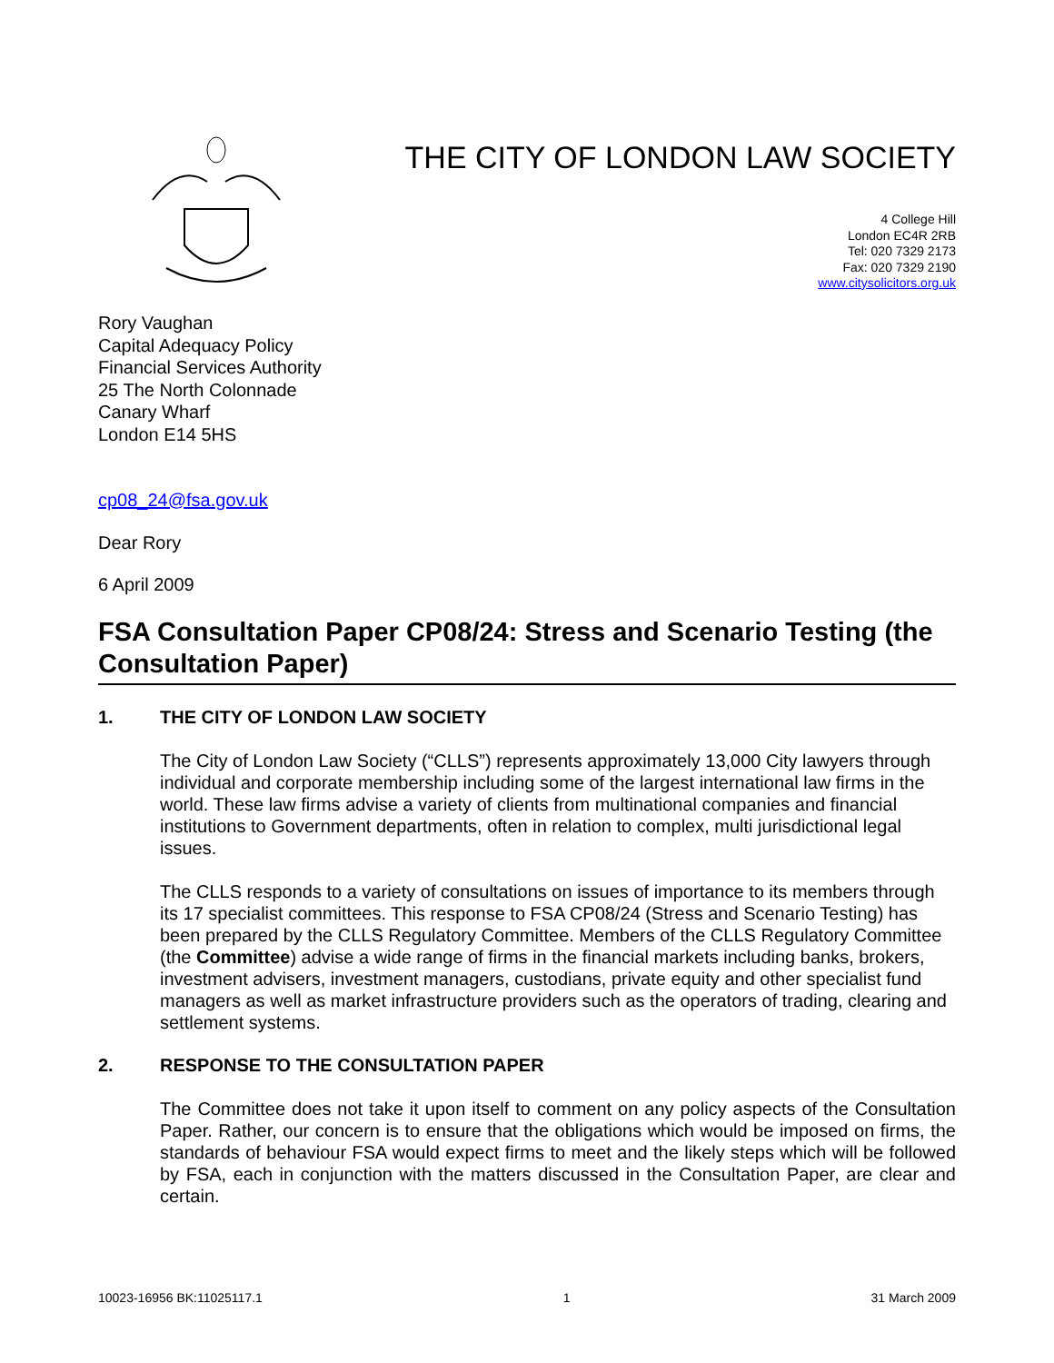THE CITY OF LONDON LAW SOCIETY
4 College Hill
London EC4R 2RB
Tel: 020 7329 2173
Fax: 020 7329 2190
www.citysolicitors.org.uk
Rory Vaughan
Capital Adequacy Policy
Financial Services Authority
25 The North Colonnade
Canary Wharf
London E14 5HS
cp08_24@fsa.gov.uk
Dear Rory
6 April 2009
FSA Consultation Paper CP08/24: Stress and Scenario Testing (the Consultation Paper)
1. THE CITY OF LONDON LAW SOCIETY
The City of London Law Society (“CLLS”) represents approximately 13,000 City lawyers through individual and corporate membership including some of the largest international law firms in the world. These law firms advise a variety of clients from multinational companies and financial institutions to Government departments, often in relation to complex, multi jurisdictional legal issues.
The CLLS responds to a variety of consultations on issues of importance to its members through its 17 specialist committees. This response to FSA CP08/24 (Stress and Scenario Testing) has been prepared by the CLLS Regulatory Committee. Members of the CLLS Regulatory Committee (the Committee) advise a wide range of firms in the financial markets including banks, brokers, investment advisers, investment managers, custodians, private equity and other specialist fund managers as well as market infrastructure providers such as the operators of trading, clearing and settlement systems.
2. RESPONSE TO THE CONSULTATION PAPER
The Committee does not take it upon itself to comment on any policy aspects of the Consultation Paper. Rather, our concern is to ensure that the obligations which would be imposed on firms, the standards of behaviour FSA would expect firms to meet and the likely steps which will be followed by FSA, each in conjunction with the matters discussed in the Consultation Paper, are clear and certain.
10023-16956 BK:11025117.1 1 31 March 2009